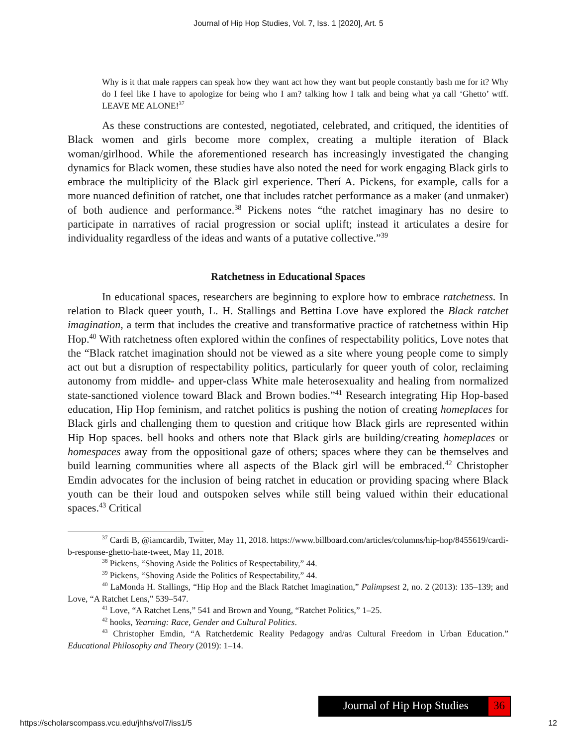Journal of Hip Hop Studies, Vol. 7, Iss. 1 [2020], Art. 5
Why is it that male rappers can speak how they want act how they want but people constantly bash me for it? Why do I feel like I have to apologize for being who I am? talking how I talk and being what ya call ‘Ghetto’ wtff. LEAVE ME ALONE!<sup>37</sup>
As these constructions are contested, negotiated, celebrated, and critiqued, the identities of Black women and girls become more complex, creating a multiple iteration of Black woman/girlhood. While the aforementioned research has increasingly investigated the changing dynamics for Black women, these studies have also noted the need for work engaging Black girls to embrace the multiplicity of the Black girl experience. Therí A. Pickens, for example, calls for a more nuanced definition of ratchet, one that includes ratchet performance as a maker (and unmaker) of both audience and performance.<sup>38</sup> Pickens notes “the ratchet imaginary has no desire to participate in narratives of racial progression or social uplift; instead it articulates a desire for individuality regardless of the ideas and wants of a putative collective.”<sup>39</sup>
Ratchetness in Educational Spaces
In educational spaces, researchers are beginning to explore how to embrace ratchetness. In relation to Black queer youth, L. H. Stallings and Bettina Love have explored the Black ratchet imagination, a term that includes the creative and transformative practice of ratchetness within Hip Hop.<sup>40</sup> With ratchetness often explored within the confines of respectability politics, Love notes that the “Black ratchet imagination should not be viewed as a site where young people come to simply act out but a disruption of respectability politics, particularly for queer youth of color, reclaiming autonomy from middle- and upper-class White male heterosexuality and healing from normalized state-sanctioned violence toward Black and Brown bodies.”<sup>41</sup> Research integrating Hip Hop-based education, Hip Hop feminism, and ratchet politics is pushing the notion of creating homeplaces for Black girls and challenging them to question and critique how Black girls are represented within Hip Hop spaces. bell hooks and others note that Black girls are building/creating homeplaces or homespaces away from the oppositional gaze of others; spaces where they can be themselves and build learning communities where all aspects of the Black girl will be embraced.<sup>42</sup> Christopher Emdin advocates for the inclusion of being ratchet in education or providing spacing where Black youth can be their loud and outspoken selves while still being valued within their educational spaces.<sup>43</sup> Critical
<sup>37</sup> Cardi B, @iamcardib, Twitter, May 11, 2018. https://www.billboard.com/articles/columns/hip-hop/8455619/cardi-b-response-ghetto-hate-tweet, May 11, 2018.
<sup>38</sup> Pickens, “Shoving Aside the Politics of Respectability,” 44.
<sup>39</sup> Pickens, “Shoving Aside the Politics of Respectability,” 44.
<sup>40</sup> LaMonda H. Stallings, “Hip Hop and the Black Ratchet Imagination,” Palimpsest 2, no. 2 (2013): 135–139; and Love, “A Ratchet Lens,” 539–547.
<sup>41</sup> Love, “A Ratchet Lens,” 541 and Brown and Young, “Ratchet Politics,” 1–25.
<sup>42</sup> hooks, Yearning: Race, Gender and Cultural Politics.
<sup>43</sup> Christopher Emdin, “A Ratchetdemic Reality Pedagogy and/as Cultural Freedom in Urban Education.” Educational Philosophy and Theory (2019): 1–14.
Journal of Hip Hop Studies
36
https://scholarscompass.vcu.edu/jhhs/vol7/iss1/5 12